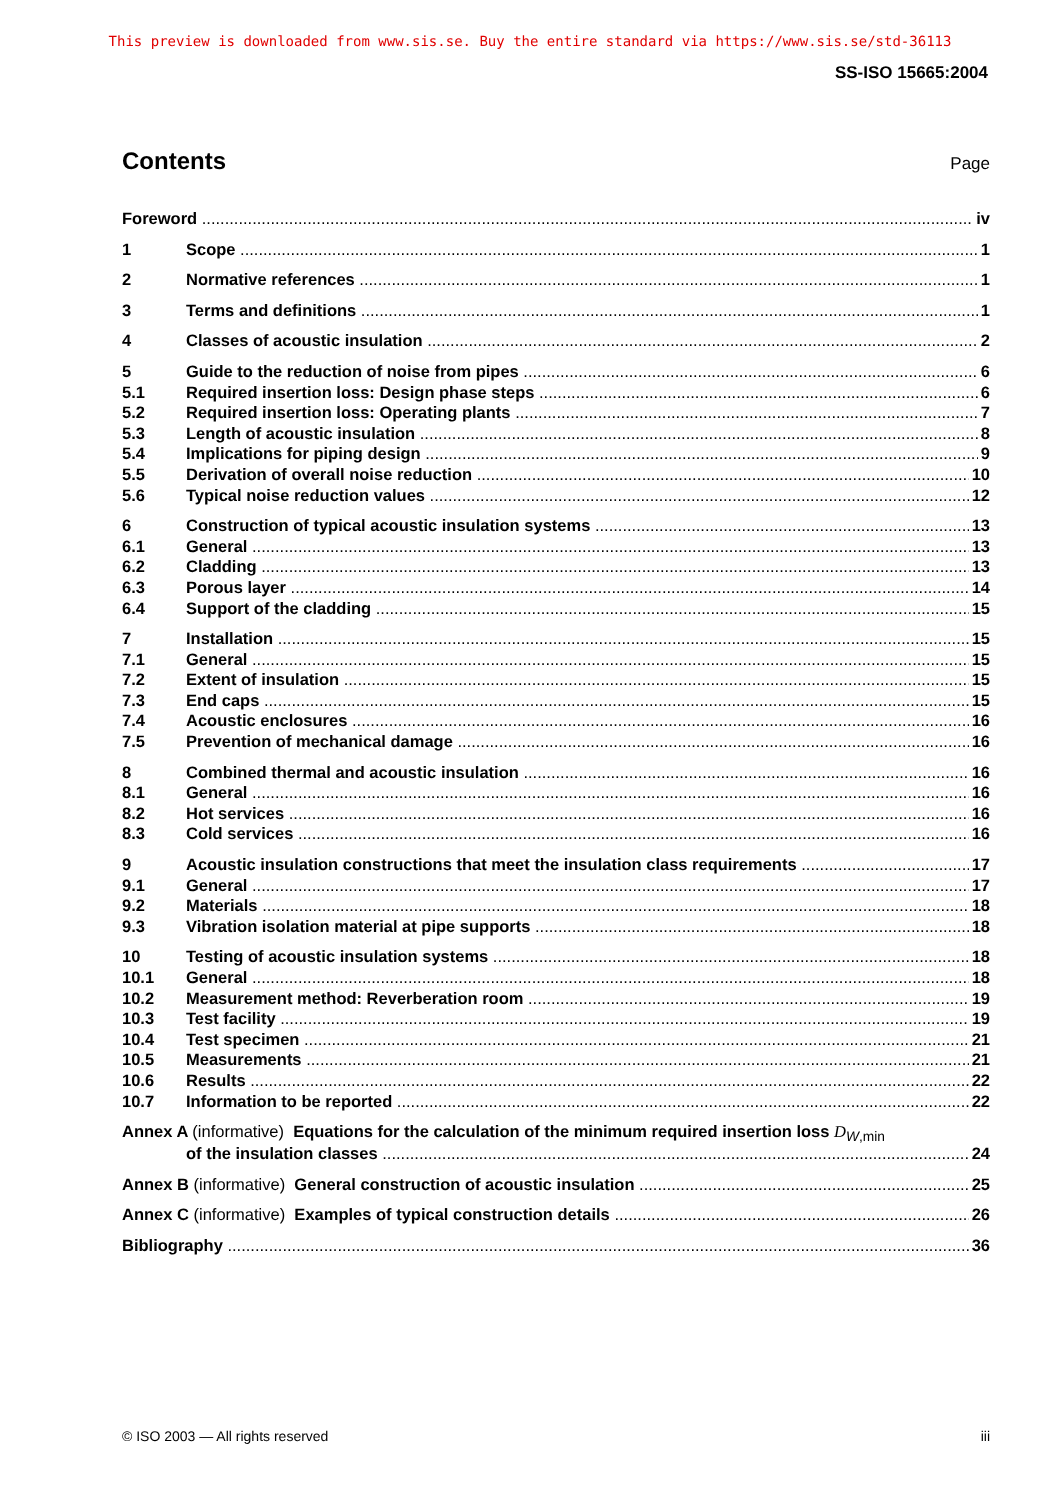This preview is downloaded from www.sis.se. Buy the entire standard via https://www.sis.se/std-36113
SS-ISO 15665:2004
Contents
Page
Foreword iv
1 Scope 1
2 Normative references 1
3 Terms and definitions 1
4 Classes of acoustic insulation 2
5 Guide to the reduction of noise from pipes 6
5.1 Required insertion loss: Design phase steps 6
5.2 Required insertion loss: Operating plants 7
5.3 Length of acoustic insulation 8
5.4 Implications for piping design 9
5.5 Derivation of overall noise reduction 10
5.6 Typical noise reduction values 12
6 Construction of typical acoustic insulation systems 13
6.1 General 13
6.2 Cladding 13
6.3 Porous layer 14
6.4 Support of the cladding 15
7 Installation 15
7.1 General 15
7.2 Extent of insulation 15
7.3 End caps 15
7.4 Acoustic enclosures 16
7.5 Prevention of mechanical damage 16
8 Combined thermal and acoustic insulation 16
8.1 General 16
8.2 Hot services 16
8.3 Cold services 16
9 Acoustic insulation constructions that meet the insulation class requirements 17
9.1 General 17
9.2 Materials 18
9.3 Vibration isolation material at pipe supports 18
10 Testing of acoustic insulation systems 18
10.1 General 18
10.2 Measurement method: Reverberation room 19
10.3 Test facility 19
10.4 Test specimen 21
10.5 Measurements 21
10.6 Results 22
10.7 Information to be reported 22
Annex A (informative) Equations for the calculation of the minimum required insertion loss D<sub>W,min</sub>
of the insulation classes 24
Annex B (informative) General construction of acoustic insulation 25
Annex C (informative) Examples of typical construction details 26
Bibliography 36
© ISO 2003 — All rights reserved iii